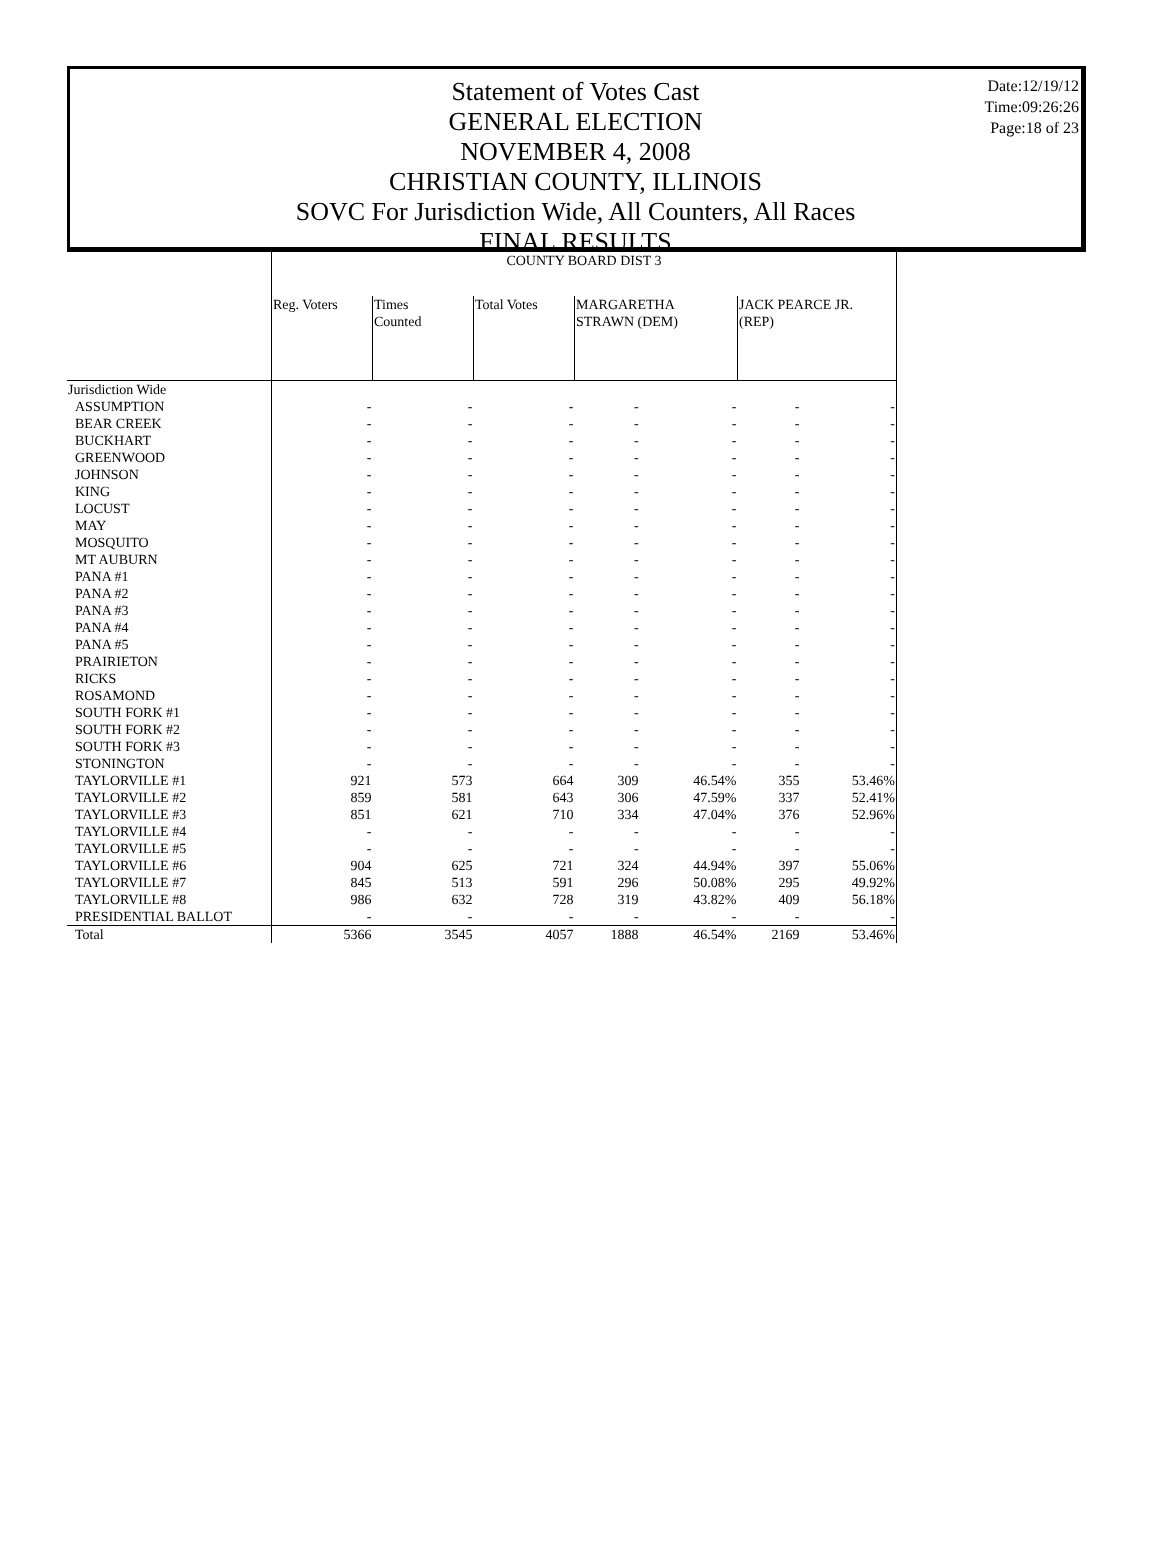Date:12/19/12
Time:09:26:26
Page:18 of 23
Statement of Votes Cast
GENERAL ELECTION
NOVEMBER 4, 2008
CHRISTIAN COUNTY, ILLINOIS
SOVC For Jurisdiction Wide, All Counters, All Races
FINAL RESULTS
| | COUNTY BOARD DIST 3 | | | | | | |
| | Reg. Voters | Times Counted | Total Votes | MARGARETHA STRAWN (DEM) | | JACK PEARCE JR. (REP) | |
| Jurisdiction Wide | | | | | | | |
| ASSUMPTION | - | - | - | - | - | - | - |
| BEAR CREEK | - | - | - | - | - | - | - |
| BUCKHART | - | - | - | - | - | - | - |
| GREENWOOD | - | - | - | - | - | - | - |
| JOHNSON | - | - | - | - | - | - | - |
| KING | - | - | - | - | - | - | - |
| LOCUST | - | - | - | - | - | - | - |
| MAY | - | - | - | - | - | - | - |
| MOSQUITO | - | - | - | - | - | - | - |
| MT AUBURN | - | - | - | - | - | - | - |
| PANA #1 | - | - | - | - | - | - | - |
| PANA #2 | - | - | - | - | - | - | - |
| PANA #3 | - | - | - | - | - | - | - |
| PANA #4 | - | - | - | - | - | - | - |
| PANA #5 | - | - | - | - | - | - | - |
| PRAIRIETON | - | - | - | - | - | - | - |
| RICKS | - | - | - | - | - | - | - |
| ROSAMOND | - | - | - | - | - | - | - |
| SOUTH FORK #1 | - | - | - | - | - | - | - |
| SOUTH FORK #2 | - | - | - | - | - | - | - |
| SOUTH FORK #3 | - | - | - | - | - | - | - |
| STONINGTON | - | - | - | - | - | - | - |
| TAYLORVILLE #1 | 921 | 573 | 664 | 309 | 46.54% | 355 | 53.46% |
| TAYLORVILLE #2 | 859 | 581 | 643 | 306 | 47.59% | 337 | 52.41% |
| TAYLORVILLE #3 | 851 | 621 | 710 | 334 | 47.04% | 376 | 52.96% |
| TAYLORVILLE #4 | - | - | - | - | - | - | - |
| TAYLORVILLE #5 | - | - | - | - | - | - | - |
| TAYLORVILLE #6 | 904 | 625 | 721 | 324 | 44.94% | 397 | 55.06% |
| TAYLORVILLE #7 | 845 | 513 | 591 | 296 | 50.08% | 295 | 49.92% |
| TAYLORVILLE #8 | 986 | 632 | 728 | 319 | 43.82% | 409 | 56.18% |
| PRESIDENTIAL BALLOT | - | - | - | - | - | - | - |
| Total | 5366 | 3545 | 4057 | 1888 | 46.54% | 2169 | 53.46% |